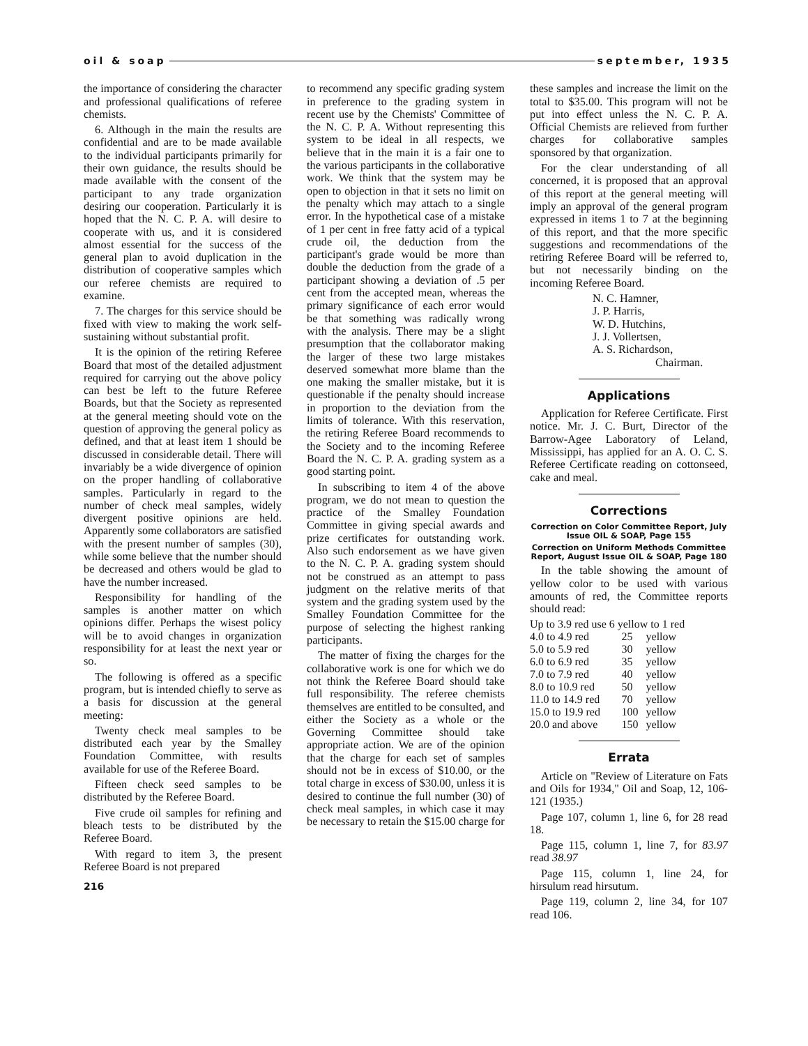oil & soap september, 1935
the importance of considering the character and professional qualifications of referee chemists.
6. Although in the main the results are confidential and are to be made available to the individual participants primarily for their own guidance, the results should be made available with the consent of the participant to any trade organization desiring our cooperation. Particularly it is hoped that the N. C. P. A. will desire to cooperate with us, and it is considered almost essential for the success of the general plan to avoid duplication in the distribution of cooperative samples which our referee chemists are required to examine.
7. The charges for this service should be fixed with view to making the work self-sustaining without substantial profit.
It is the opinion of the retiring Referee Board that most of the detailed adjustment required for carrying out the above policy can best be left to the future Referee Boards, but that the Society as represented at the general meeting should vote on the question of approving the general policy as defined, and that at least item 1 should be discussed in considerable detail. There will invariably be a wide divergence of opinion on the proper handling of collaborative samples. Particularly in regard to the number of check meal samples, widely divergent positive opinions are held. Apparently some collaborators are satisfied with the present number of samples (30), while some believe that the number should be decreased and others would be glad to have the number increased.
Responsibility for handling of the samples is another matter on which opinions differ. Perhaps the wisest policy will be to avoid changes in organization responsibility for at least the next year or so.
The following is offered as a specific program, but is intended chiefly to serve as a basis for discussion at the general meeting:
Twenty check meal samples to be distributed each year by the Smalley Foundation Committee, with results available for use of the Referee Board.
Fifteen check seed samples to be distributed by the Referee Board.
Five crude oil samples for refining and bleach tests to be distributed by the Referee Board.
With regard to item 3, the present Referee Board is not prepared
216
to recommend any specific grading system in preference to the grading system in recent use by the Chemists' Committee of the N. C. P. A. Without representing this system to be ideal in all respects, we believe that in the main it is a fair one to the various participants in the collaborative work. We think that the system may be open to objection in that it sets no limit on the penalty which may attach to a single error. In the hypothetical case of a mistake of 1 per cent in free fatty acid of a typical crude oil, the deduction from the participant's grade would be more than double the deduction from the grade of a participant showing a deviation of .5 per cent from the accepted mean, whereas the primary significance of each error would be that something was radically wrong with the analysis. There may be a slight presumption that the collaborator making the larger of these two large mistakes deserved somewhat more blame than the one making the smaller mistake, but it is questionable if the penalty should increase in proportion to the deviation from the limits of tolerance. With this reservation, the retiring Referee Board recommends to the Society and to the incoming Referee Board the N. C. P. A. grading system as a good starting point.
In subscribing to item 4 of the above program, we do not mean to question the practice of the Smalley Foundation Committee in giving special awards and prize certificates for outstanding work. Also such endorsement as we have given to the N. C. P. A. grading system should not be construed as an attempt to pass judgment on the relative merits of that system and the grading system used by the Smalley Foundation Committee for the purpose of selecting the highest ranking participants.
The matter of fixing the charges for the collaborative work is one for which we do not think the Referee Board should take full responsibility. The referee chemists themselves are entitled to be consulted, and either the Society as a whole or the Governing Committee should take appropriate action. We are of the opinion that the charge for each set of samples should not be in excess of $10.00, or the total charge in excess of $30.00, unless it is desired to continue the full number (30) of check meal samples, in which case it may be necessary to retain the $15.00 charge for
these samples and increase the limit on the total to $35.00. This program will not be put into effect unless the N. C. P. A. Official Chemists are relieved from further charges for collaborative samples sponsored by that organization.
For the clear understanding of all concerned, it is proposed that an approval of this report at the general meeting will imply an approval of the general program expressed in items 1 to 7 at the beginning of this report, and that the more specific suggestions and recommendations of the retiring Referee Board will be referred to, but not necessarily binding on the incoming Referee Board.
N. C. Hamner,
J. P. Harris,
W. D. Hutchins,
J. J. Vollertsen,
A. S. Richardson,
Chairman.
Applications
Application for Referee Certificate. First notice. Mr. J. C. Burt, Director of the Barrow-Agee Laboratory of Leland, Mississippi, has applied for an A. O. C. S. Referee Certificate reading on cottonseed, cake and meal.
Corrections
Correction on Color Committee Report, July Issue OIL & SOAP, Page 155
Correction on Uniform Methods Committee Report, August Issue OIL & SOAP, Page 180
In the table showing the amount of yellow color to be used with various amounts of red, the Committee reports should read:
| Up to 3.9 red use 6 yellow to 1 red | | |
| 4.0 to 4.9 red | 25 | yellow |
| 5.0 to 5.9 red | 30 | yellow |
| 6.0 to 6.9 red | 35 | yellow |
| 7.0 to 7.9 red | 40 | yellow |
| 8.0 to 10.9 red | 50 | yellow |
| 11.0 to 14.9 red | 70 | yellow |
| 15.0 to 19.9 red | 100 | yellow |
| 20.0 and above | 150 | yellow |
Errata
Article on "Review of Literature on Fats and Oils for 1934," Oil and Soap, 12, 106-121 (1935.)
Page 107, column 1, line 6, for 28 read 18.
Page 115, column 1, line 7, for 83.97 read 38.97
Page 115, column 1, line 24, for hirsulum read hirsutum.
Page 119, column 2, line 34, for 107 read 106.